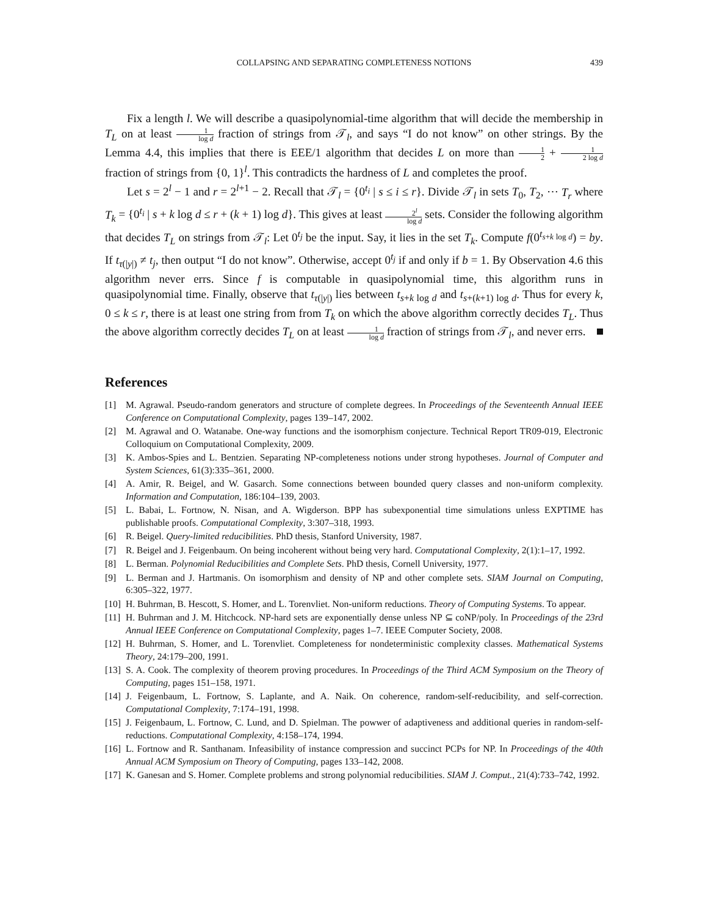COLLAPSING AND SEPARATING COMPLETENESS NOTIONS 439
Fix a length l. We will describe a quasipolynomial-time algorithm that will decide the membership in T<sub>L</sub> on at least 1 log d fraction of strings from 𝒯<sub>l</sub>, and says “I do not know” on other strings. By the Lemma 4.4, this implies that there is EEE/1 algorithm that decides L on more than 1 2 + 1 2 log d fraction of strings from {0, 1}<sup>l</sup>. This contradicts the hardness of L and completes the proof.
Let s = 2<sup>l</sup> − 1 and r = 2<sup>l+1</sup> − 2. Recall that 𝒯<sub>l</sub> = {0<sup>t<sub>i</sub></sup> | s ≤ i ≤ r}. Divide 𝒯<sub>l</sub> in sets T<sub>0</sub>, T<sub>2</sub>, ⋯ T<sub>r</sub> where T<sub>k</sub> = {0<sup>t<sub>i</sub></sup> | s + k log d ≤ r + (k + 1) log d}. This gives at least 2<sup>l</sup> log d sets. Consider the following algorithm that decides T<sub>L</sub> on strings from 𝒯<sub>l</sub>: Let 0<sup>t<sub>j</sub></sup> be the input. Say, it lies in the set T<sub>k</sub>. Compute f(0<sup>t<sub>s+k log d</sub></sup>) = by. If t<sub>τ(|y|)</sub> ≠ t<sub>j</sub>, then output “I do not know”. Otherwise, accept 0<sup>t<sub>j</sub></sup> if and only if b = 1. By Observation 4.6 this algorithm never errs. Since f is computable in quasipolynomial time, this algorithm runs in quasipolynomial time. Finally, observe that t<sub>τ(|y|)</sub> lies between t<sub>s+k log d</sub> and t<sub>s+(k+1) log d</sub>. Thus for every k, 0 ≤ k ≤ r, there is at least one string from from T<sub>k</sub> on which the above algorithm correctly decides T<sub>L</sub>. Thus the above algorithm correctly decides T<sub>L</sub> on at least 1 log d fraction of strings from 𝒯<sub>l</sub>, and never errs.
References
[1] M. Agrawal. Pseudo-random generators and structure of complete degrees. In Proceedings of the Seventeenth Annual IEEE Conference on Computational Complexity, pages 139–147, 2002.
[2] M. Agrawal and O. Watanabe. One-way functions and the isomorphism conjecture. Technical Report TR09-019, Electronic Colloquium on Computational Complexity, 2009.
[3] K. Ambos-Spies and L. Bentzien. Separating NP-completeness notions under strong hypotheses. Journal of Computer and System Sciences, 61(3):335–361, 2000.
[4] A. Amir, R. Beigel, and W. Gasarch. Some connections between bounded query classes and non-uniform complexity. Information and Computation, 186:104–139, 2003.
[5] L. Babai, L. Fortnow, N. Nisan, and A. Wigderson. BPP has subexponential time simulations unless EXPTIME has publishable proofs. Computational Complexity, 3:307–318, 1993.
[6] R. Beigel. Query-limited reducibilities. PhD thesis, Stanford University, 1987.
[7] R. Beigel and J. Feigenbaum. On being incoherent without being very hard. Computational Complexity, 2(1):1–17, 1992.
[8] L. Berman. Polynomial Reducibilities and Complete Sets. PhD thesis, Cornell University, 1977.
[9] L. Berman and J. Hartmanis. On isomorphism and density of NP and other complete sets. SIAM Journal on Computing, 6:305–322, 1977.
[10] H. Buhrman, B. Hescott, S. Homer, and L. Torenvliet. Non-uniform reductions. Theory of Computing Systems. To appear.
[11] H. Buhrman and J. M. Hitchcock. NP-hard sets are exponentially dense unless NP ⊆ coNP/poly. In Proceedings of the 23rd Annual IEEE Conference on Computational Complexity, pages 1–7. IEEE Computer Society, 2008.
[12] H. Buhrman, S. Homer, and L. Torenvliet. Completeness for nondeterministic complexity classes. Mathematical Systems Theory, 24:179–200, 1991.
[13] S. A. Cook. The complexity of theorem proving procedures. In Proceedings of the Third ACM Symposium on the Theory of Computing, pages 151–158, 1971.
[14] J. Feigenbaum, L. Fortnow, S. Laplante, and A. Naik. On coherence, random-self-reducibility, and self-correction. Computational Complexity, 7:174–191, 1998.
[15] J. Feigenbaum, L. Fortnow, C. Lund, and D. Spielman. The powwer of adaptiveness and additional queries in random-self-reductions. Computational Complexity, 4:158–174, 1994.
[16] L. Fortnow and R. Santhanam. Infeasibility of instance compression and succinct PCPs for NP. In Proceedings of the 40th Annual ACM Symposium on Theory of Computing, pages 133–142, 2008.
[17] K. Ganesan and S. Homer. Complete problems and strong polynomial reducibilities. SIAM J. Comput., 21(4):733–742, 1992.